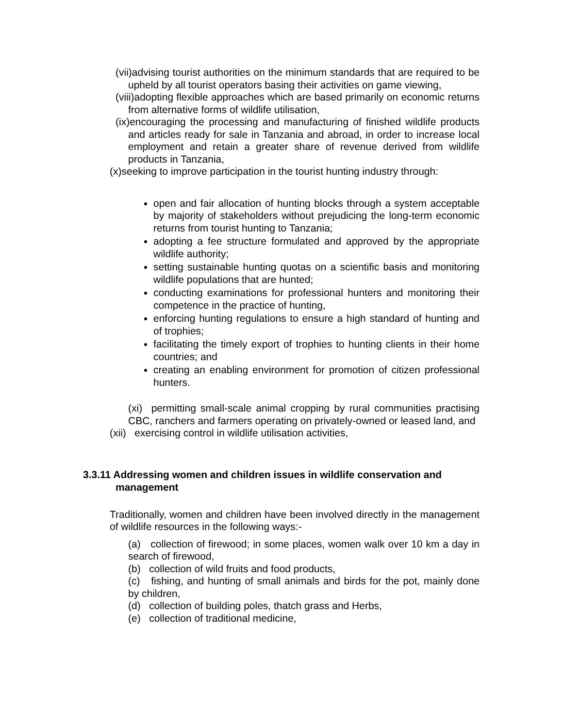(vii)advising tourist authorities on the minimum standards that are required to be upheld by all tourist operators basing their activities on game viewing,
(viii)adopting flexible approaches which are based primarily on economic returns from alternative forms of wildlife utilisation,
(ix)encouraging the processing and manufacturing of finished wildlife products and articles ready for sale in Tanzania and abroad, in order to increase local employment and retain a greater share of revenue derived from wildlife products in Tanzania,
(x)seeking to improve participation in the tourist hunting industry through:
open and fair allocation of hunting blocks through a system acceptable by majority of stakeholders without prejudicing the long-term economic returns from tourist hunting to Tanzania;
adopting a fee structure formulated and approved by the appropriate wildlife authority;
setting sustainable hunting quotas on a scientific basis and monitoring wildlife populations that are hunted;
conducting examinations for professional hunters and monitoring their competence in the practice of hunting,
enforcing hunting regulations to ensure a high standard of hunting and of trophies;
facilitating the timely export of trophies to hunting clients in their home countries; and
creating an enabling environment for promotion of citizen professional hunters.
(xi) permitting small-scale animal cropping by rural communities practising CBC, ranchers and farmers operating on privately-owned or leased land, and
(xii) exercising control in wildlife utilisation activities,
3.3.11 Addressing women and children issues in wildlife conservation and management
Traditionally, women and children have been involved directly in the management of wildlife resources in the following ways:-
(a) collection of firewood; in some places, women walk over 10 km a day in search of firewood,
(b) collection of wild fruits and food products,
(c) fishing, and hunting of small animals and birds for the pot, mainly done by children,
(d) collection of building poles, thatch grass and Herbs,
(e) collection of traditional medicine,